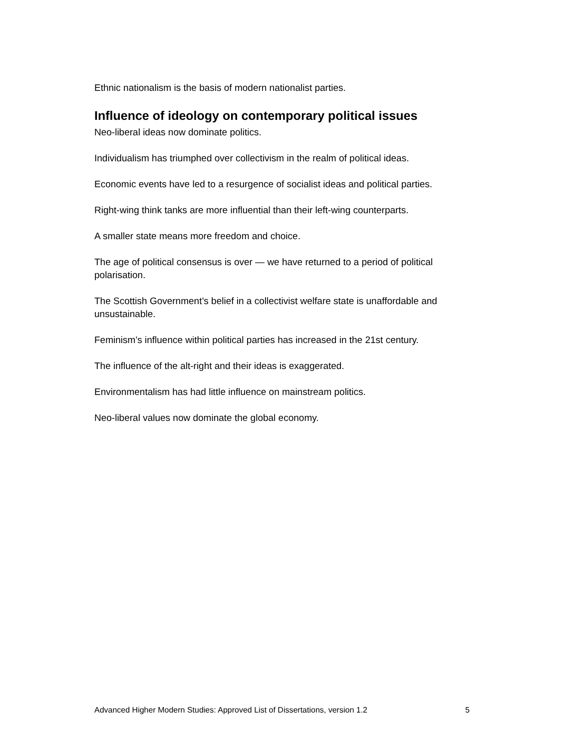Ethnic nationalism is the basis of modern nationalist parties.
Influence of ideology on contemporary political issues
Neo-liberal ideas now dominate politics.
Individualism has triumphed over collectivism in the realm of political ideas.
Economic events have led to a resurgence of socialist ideas and political parties.
Right-wing think tanks are more influential than their left-wing counterparts.
A smaller state means more freedom and choice.
The age of political consensus is over — we have returned to a period of political polarisation.
The Scottish Government’s belief in a collectivist welfare state is unaffordable and unsustainable.
Feminism’s influence within political parties has increased in the 21st century.
The influence of the alt-right and their ideas is exaggerated.
Environmentalism has had little influence on mainstream politics.
Neo-liberal values now dominate the global economy.
Advanced Higher Modern Studies: Approved List of Dissertations, version 1.2 5